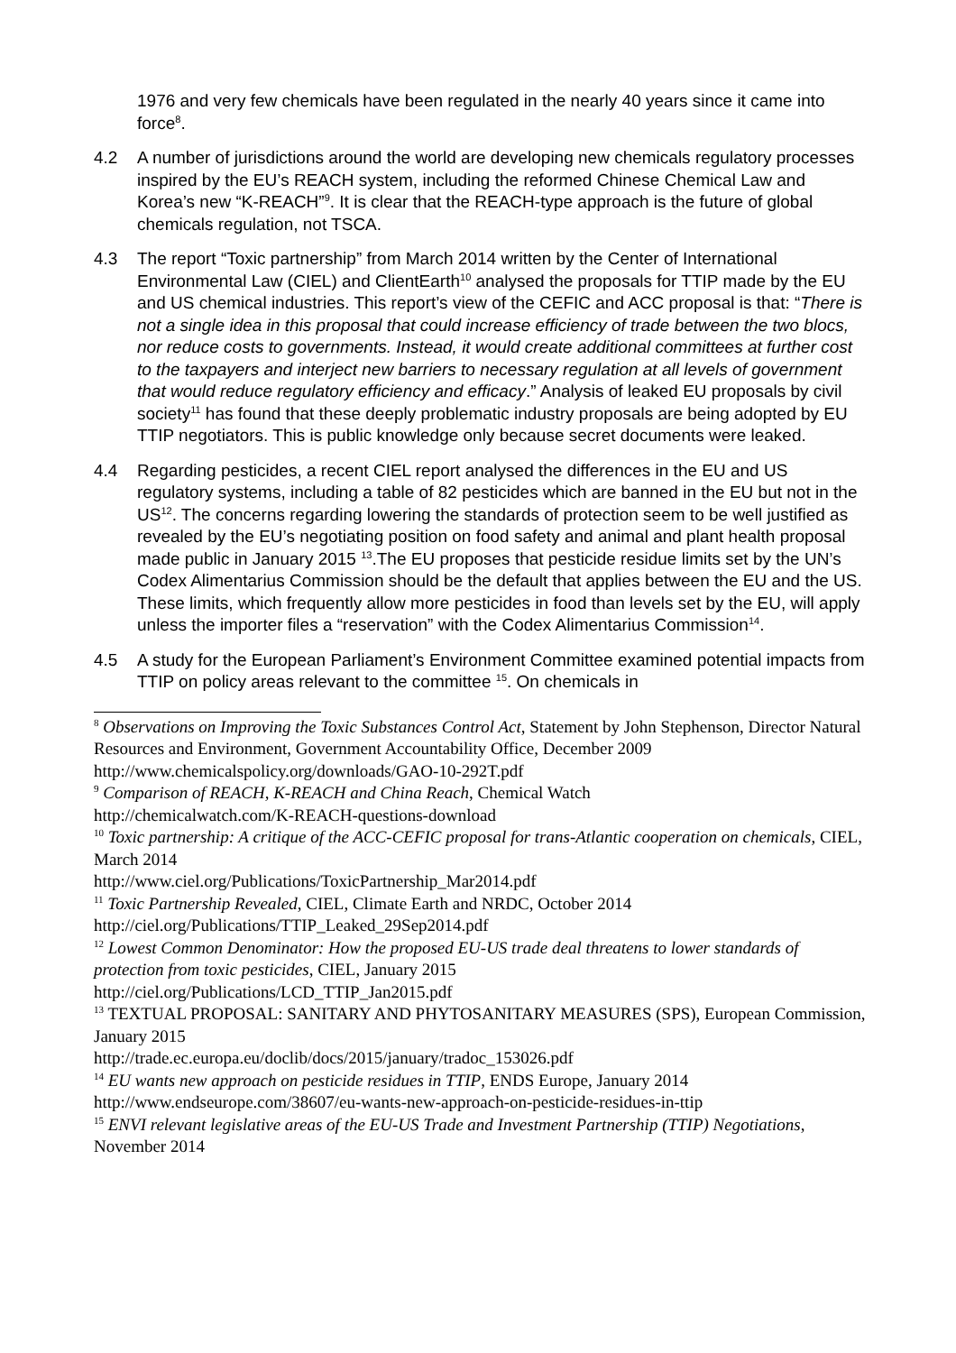1976 and very few chemicals have been regulated in the nearly 40 years since it came into force<sup>8</sup>.
4.2 A number of jurisdictions around the world are developing new chemicals regulatory processes inspired by the EU’s REACH system, including the reformed Chinese Chemical Law and Korea’s new “K-REACH”<sup>9</sup>. It is clear that the REACH-type approach is the future of global chemicals regulation, not TSCA.
4.3 The report “Toxic partnership” from March 2014 written by the Center of International Environmental Law (CIEL) and ClientEarth<sup>10</sup> analysed the proposals for TTIP made by the EU and US chemical industries. This report’s view of the CEFIC and ACC proposal is that: “There is not a single idea in this proposal that could increase efficiency of trade between the two blocs, nor reduce costs to governments. Instead, it would create additional committees at further cost to the taxpayers and interject new barriers to necessary regulation at all levels of government that would reduce regulatory efficiency and efficacy.” Analysis of leaked EU proposals by civil society<sup>11</sup> has found that these deeply problematic industry proposals are being adopted by EU TTIP negotiators. This is public knowledge only because secret documents were leaked.
4.4 Regarding pesticides, a recent CIEL report analysed the differences in the EU and US regulatory systems, including a table of 82 pesticides which are banned in the EU but not in the US<sup>12</sup>. The concerns regarding lowering the standards of protection seem to be well justified as revealed by the EU’s negotiating position on food safety and animal and plant health proposal made public in January 2015 <sup>13</sup>.The EU proposes that pesticide residue limits set by the UN’s Codex Alimentarius Commission should be the default that applies between the EU and the US. These limits, which frequently allow more pesticides in food than levels set by the EU, will apply unless the importer files a “reservation” with the Codex Alimentarius Commission<sup>14</sup>.
4.5 A study for the European Parliament’s Environment Committee examined potential impacts from TTIP on policy areas relevant to the committee <sup>15</sup>. On chemicals in
<sup>8</sup> Observations on Improving the Toxic Substances Control Act, Statement by John Stephenson, Director Natural Resources and Environment, Government Accountability Office, December 2009 http://www.chemicalspolicy.org/downloads/GAO-10-292T.pdf
<sup>9</sup> Comparison of REACH, K-REACH and China Reach, Chemical Watch
http://chemicalwatch.com/K-REACH-questions-download
<sup>10</sup> Toxic partnership: A critique of the ACC-CEFIC proposal for trans-Atlantic cooperation on chemicals, CIEL, March 2014
http://www.ciel.org/Publications/ToxicPartnership_Mar2014.pdf
<sup>11</sup> Toxic Partnership Revealed, CIEL, Climate Earth and NRDC, October 2014
http://ciel.org/Publications/TTIP_Leaked_29Sep2014.pdf
<sup>12</sup> Lowest Common Denominator: How the proposed EU-US trade deal threatens to lower standards of protection from toxic pesticides, CIEL, January 2015
http://ciel.org/Publications/LCD_TTIP_Jan2015.pdf
<sup>13</sup> TEXTUAL PROPOSAL: SANITARY AND PHYTOSANITARY MEASURES (SPS), European Commission, January 2015
http://trade.ec.europa.eu/doclib/docs/2015/january/tradoc_153026.pdf
<sup>14</sup> EU wants new approach on pesticide residues in TTIP, ENDS Europe, January 2014
http://www.endseurope.com/38607/eu-wants-new-approach-on-pesticide-residues-in-ttip
<sup>15</sup> ENVI relevant legislative areas of the EU-US Trade and Investment Partnership (TTIP) Negotiations, November 2014